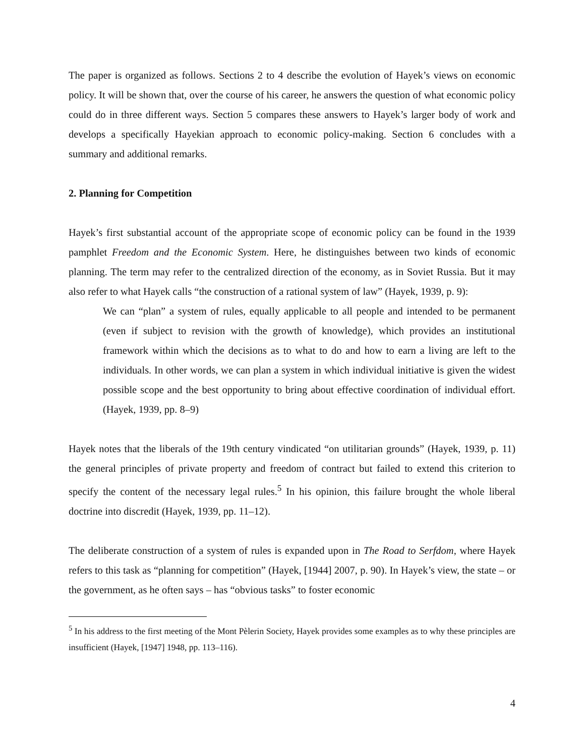The paper is organized as follows. Sections 2 to 4 describe the evolution of Hayek’s views on economic policy. It will be shown that, over the course of his career, he answers the question of what economic policy could do in three different ways. Section 5 compares these answers to Hayek’s larger body of work and develops a specifically Hayekian approach to economic policy-making. Section 6 concludes with a summary and additional remarks.
2. Planning for Competition
Hayek’s first substantial account of the appropriate scope of economic policy can be found in the 1939 pamphlet Freedom and the Economic System. Here, he distinguishes between two kinds of economic planning. The term may refer to the centralized direction of the economy, as in Soviet Russia. But it may also refer to what Hayek calls “the construction of a rational system of law” (Hayek, 1939, p. 9):
We can “plan” a system of rules, equally applicable to all people and intended to be permanent (even if subject to revision with the growth of knowledge), which provides an institutional framework within which the decisions as to what to do and how to earn a living are left to the individuals. In other words, we can plan a system in which individual initiative is given the widest possible scope and the best opportunity to bring about effective coordination of individual effort. (Hayek, 1939, pp. 8–9)
Hayek notes that the liberals of the 19th century vindicated “on utilitarian grounds” (Hayek, 1939, p. 11) the general principles of private property and freedom of contract but failed to extend this criterion to specify the content of the necessary legal rules.<sup>5</sup> In his opinion, this failure brought the whole liberal doctrine into discredit (Hayek, 1939, pp. 11–12).
The deliberate construction of a system of rules is expanded upon in The Road to Serfdom, where Hayek refers to this task as “planning for competition” (Hayek, [1944] 2007, p. 90). In Hayek’s view, the state – or the government, as he often says – has “obvious tasks” to foster economic
<sup>5</sup> In his address to the first meeting of the Mont Pèlerin Society, Hayek provides some examples as to why these principles are insufficient (Hayek, [1947] 1948, pp. 113–116).
4